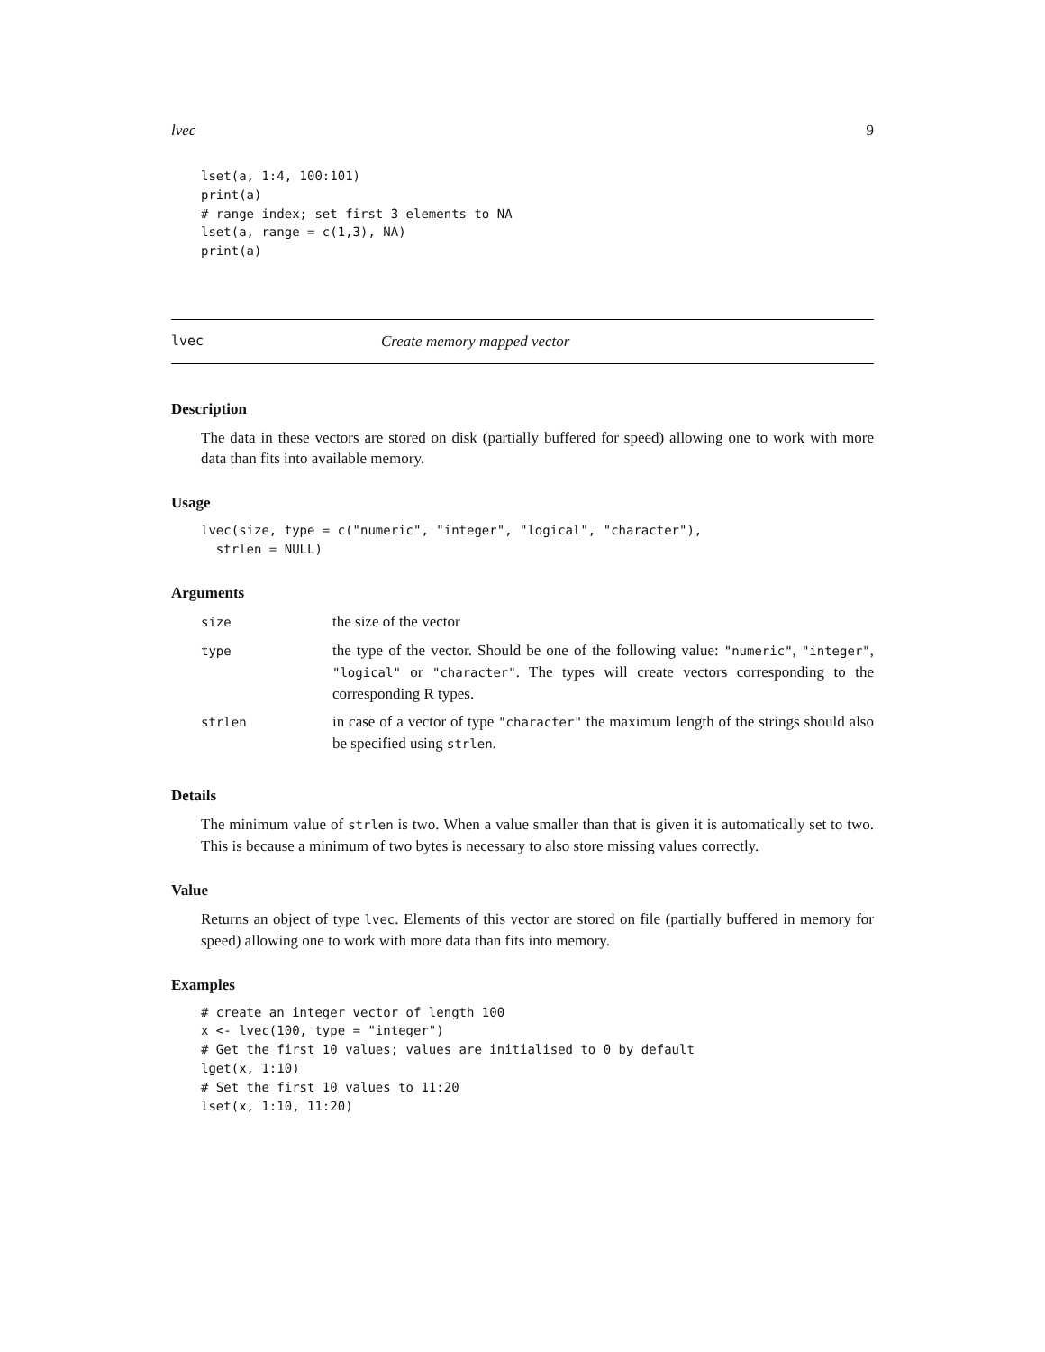lvec 9
lset(a, 1:4, 100:101)
print(a)
# range index; set first 3 elements to NA
lset(a, range = c(1,3), NA)
print(a)
lvec Create memory mapped vector
Description
The data in these vectors are stored on disk (partially buffered for speed) allowing one to work with more data than fits into available memory.
Usage
lvec(size, type = c("numeric", "integer", "logical", "character"),
  strlen = NULL)
Arguments
| size | the size of the vector |
| type | the type of the vector. Should be one of the following value: "numeric" , "integer" , "logical" or "character" . The types will create vectors corresponding to the corresponding R types. |
| strlen | in case of a vector of type "character" the maximum length of the strings should also be specified using strlen . |
Details
The minimum value of strlen is two. When a value smaller than that is given it is automatically set to two. This is because a minimum of two bytes is necessary to also store missing values correctly.
Value
Returns an object of type lvec. Elements of this vector are stored on file (partially buffered in memory for speed) allowing one to work with more data than fits into memory.
Examples
# create an integer vector of length 100
x <- lvec(100, type = "integer")
# Get the first 10 values; values are initialised to 0 by default
lget(x, 1:10)
# Set the first 10 values to 11:20
lset(x, 1:10, 11:20)